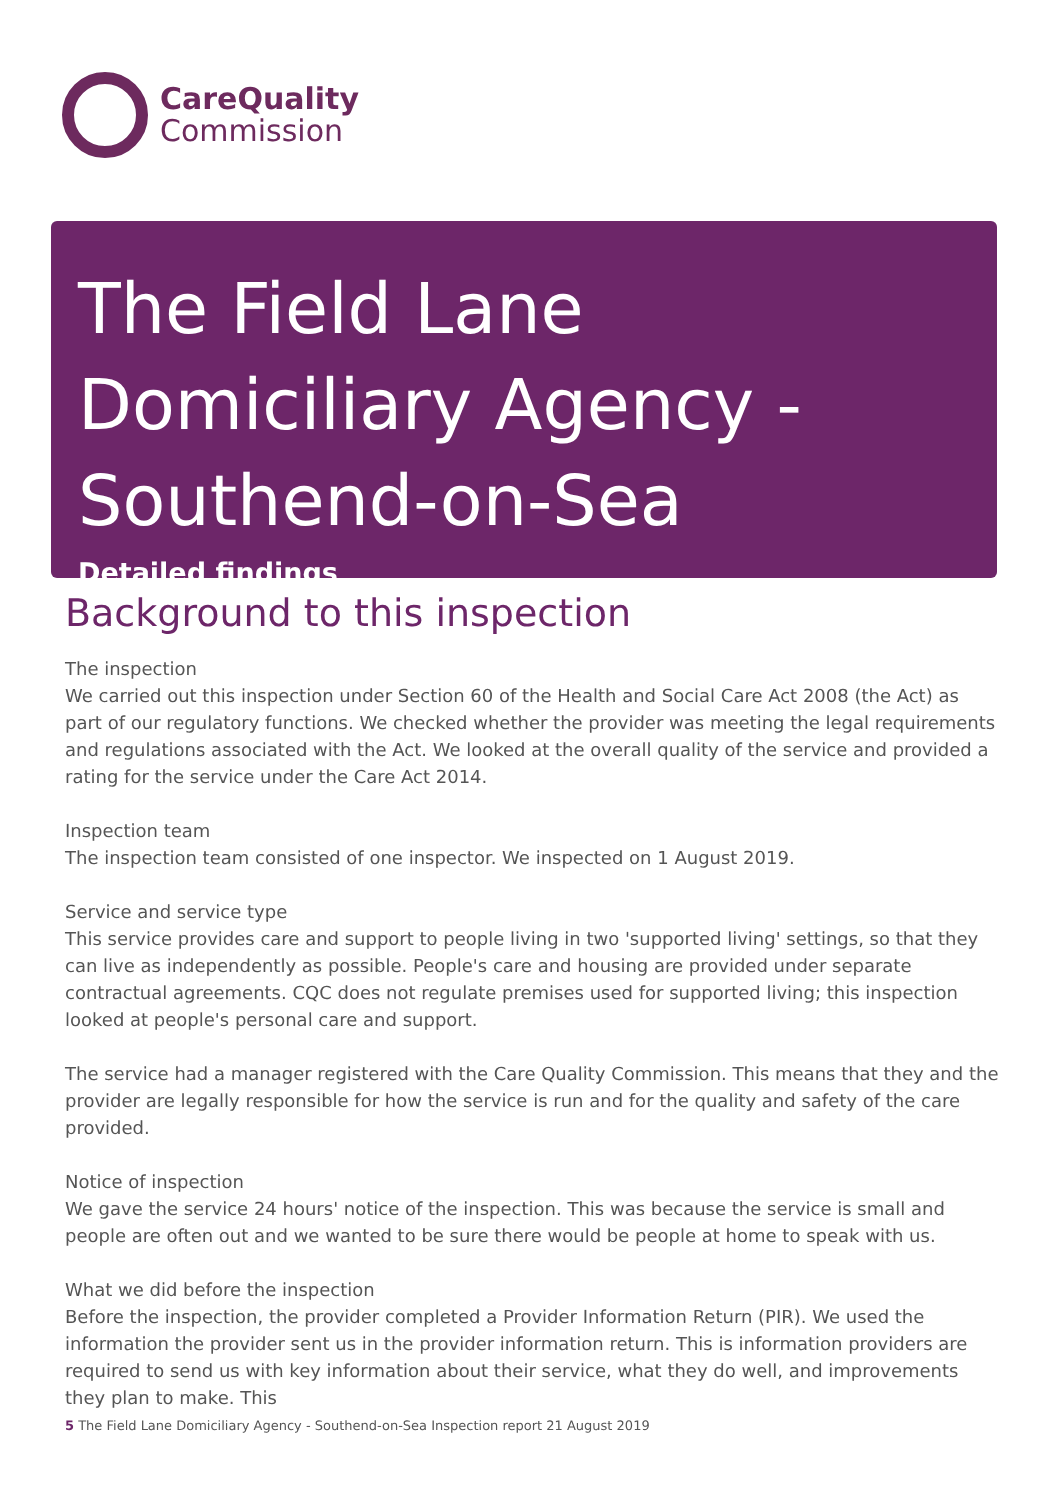CareQuality
Commission
The Field Lane Domiciliary Agency - Southend-on-Sea
Detailed findings
Background to this inspection
The inspection
We carried out this inspection under Section 60 of the Health and Social Care Act 2008 (the Act) as part of our regulatory functions. We checked whether the provider was meeting the legal requirements and regulations associated with the Act. We looked at the overall quality of the service and provided a rating for the service under the Care Act 2014.
Inspection team
The inspection team consisted of one inspector. We inspected on 1 August 2019.
Service and service type
This service provides care and support to people living in two 'supported living' settings, so that they can live as independently as possible. People's care and housing are provided under separate contractual agreements. CQC does not regulate premises used for supported living; this inspection looked at people's personal care and support.
The service had a manager registered with the Care Quality Commission. This means that they and the provider are legally responsible for how the service is run and for the quality and safety of the care provided.
Notice of inspection
We gave the service 24 hours' notice of the inspection. This was because the service is small and people are often out and we wanted to be sure there would be people at home to speak with us.
What we did before the inspection
Before the inspection, the provider completed a Provider Information Return (PIR). We used the information the provider sent us in the provider information return. This is information providers are required to send us with key information about their service, what they do well, and improvements they plan to make. This
5 The Field Lane Domiciliary Agency - Southend-on-Sea Inspection report 21 August 2019